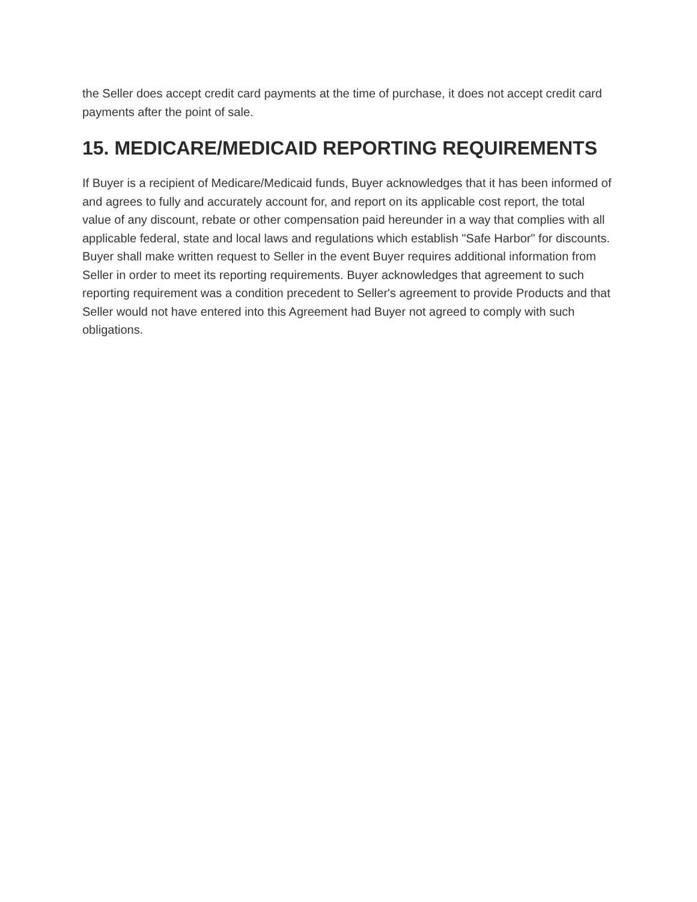the Seller does accept credit card payments at the time of purchase, it does not accept credit card payments after the point of sale.
15. MEDICARE/MEDICAID REPORTING REQUIREMENTS
If Buyer is a recipient of Medicare/Medicaid funds, Buyer acknowledges that it has been informed of and agrees to fully and accurately account for, and report on its applicable cost report, the total value of any discount, rebate or other compensation paid hereunder in a way that complies with all applicable federal, state and local laws and regulations which establish "Safe Harbor" for discounts. Buyer shall make written request to Seller in the event Buyer requires additional information from Seller in order to meet its reporting requirements. Buyer acknowledges that agreement to such reporting requirement was a condition precedent to Seller's agreement to provide Products and that Seller would not have entered into this Agreement had Buyer not agreed to comply with such obligations.